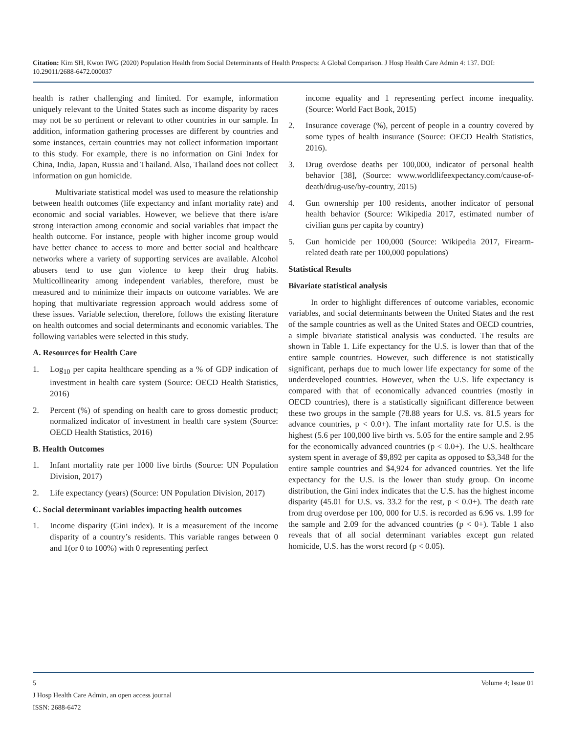Citation: Kim SH, Kwon IWG (2020) Population Health from Social Determinants of Health Prospects: A Global Comparison. J Hosp Health Care Admin 4: 137. DOI: 10.29011/2688-6472.000037
health is rather challenging and limited. For example, information uniquely relevant to the United States such as income disparity by races may not be so pertinent or relevant to other countries in our sample. In addition, information gathering processes are different by countries and some instances, certain countries may not collect information important to this study. For example, there is no information on Gini Index for China, India, Japan, Russia and Thailand. Also, Thailand does not collect information on gun homicide.
Multivariate statistical model was used to measure the relationship between health outcomes (life expectancy and infant mortality rate) and economic and social variables. However, we believe that there is/are strong interaction among economic and social variables that impact the health outcome. For instance, people with higher income group would have better chance to access to more and better social and healthcare networks where a variety of supporting services are available. Alcohol abusers tend to use gun violence to keep their drug habits. Multicollinearity among independent variables, therefore, must be measured and to minimize their impacts on outcome variables. We are hoping that multivariate regression approach would address some of these issues. Variable selection, therefore, follows the existing literature on health outcomes and social determinants and economic variables. The following variables were selected in this study.
A. Resources for Health Care
1. Log<sub>10</sub> per capita healthcare spending as a % of GDP indication of investment in health care system (Source: OECD Health Statistics, 2016)
2. Percent (%) of spending on health care to gross domestic product; normalized indicator of investment in health care system (Source: OECD Health Statistics, 2016)
B. Health Outcomes
1. Infant mortality rate per 1000 live births (Source: UN Population Division, 2017)
2. Life expectancy (years) (Source: UN Population Division, 2017)
C. Social determinant variables impacting health outcomes
1. Income disparity (Gini index). It is a measurement of the income disparity of a country’s residents. This variable ranges between 0 and 1(or 0 to 100%) with 0 representing perfect
income equality and 1 representing perfect income inequality. (Source: World Fact Book, 2015)
2. Insurance coverage (%), percent of people in a country covered by some types of health insurance (Source: OECD Health Statistics, 2016).
3. Drug overdose deaths per 100,000, indicator of personal health behavior [38], (Source: www.worldlifeexpectancy.com/cause-of-death/drug-use/by-country, 2015)
4. Gun ownership per 100 residents, another indicator of personal health behavior (Source: Wikipedia 2017, estimated number of civilian guns per capita by country)
5. Gun homicide per 100,000 (Source: Wikipedia 2017, Firearm-related death rate per 100,000 populations)
Statistical Results
Bivariate statistical analysis
In order to highlight differences of outcome variables, economic variables, and social determinants between the United States and the rest of the sample countries as well as the United States and OECD countries, a simple bivariate statistical analysis was conducted. The results are shown in Table 1. Life expectancy for the U.S. is lower than that of the entire sample countries. However, such difference is not statistically significant, perhaps due to much lower life expectancy for some of the underdeveloped countries. However, when the U.S. life expectancy is compared with that of economically advanced countries (mostly in OECD countries), there is a statistically significant difference between these two groups in the sample (78.88 years for U.S. vs. 81.5 years for advance countries, p < 0.0+). The infant mortality rate for U.S. is the highest (5.6 per 100,000 live birth vs. 5.05 for the entire sample and 2.95 for the economically advanced countries (p < 0.0+). The U.S. healthcare system spent in average of $9,892 per capita as opposed to $3,348 for the entire sample countries and $4,924 for advanced countries. Yet the life expectancy for the U.S. is the lower than study group. On income distribution, the Gini index indicates that the U.S. has the highest income disparity (45.01 for U.S. vs. 33.2 for the rest, p < 0.0+). The death rate from drug overdose per 100, 000 for U.S. is recorded as 6.96 vs. 1.99 for the sample and 2.09 for the advanced countries (p < 0+). Table 1 also reveals that of all social determinant variables except gun related homicide, U.S. has the worst record (p < 0.05).
5 Volume 4; Issue 01
J Hosp Health Care Admin, an open access journal
ISSN: 2688-6472